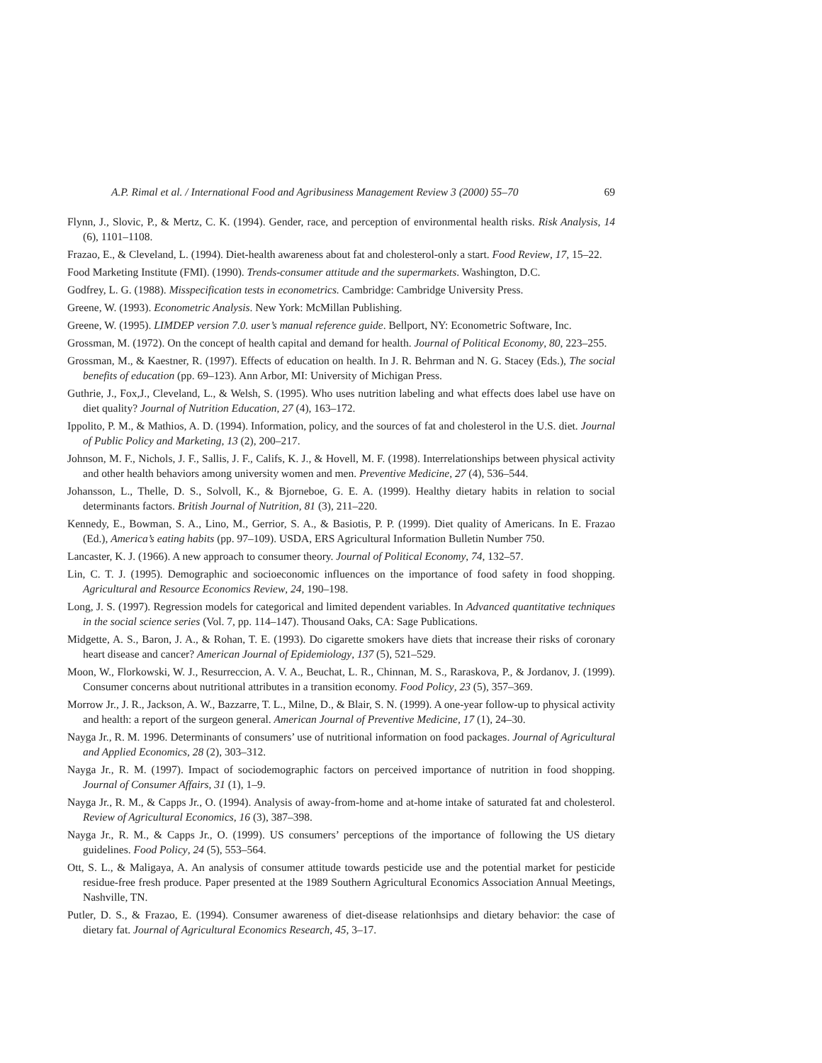A.P. Rimal et al. / International Food and Agribusiness Management Review 3 (2000) 55–70 69
Flynn, J., Slovic, P., & Mertz, C. K. (1994). Gender, race, and perception of environmental health risks. Risk Analysis, 14 (6), 1101–1108.
Frazao, E., & Cleveland, L. (1994). Diet-health awareness about fat and cholesterol-only a start. Food Review, 17, 15–22.
Food Marketing Institute (FMI). (1990). Trends-consumer attitude and the supermarkets. Washington, D.C.
Godfrey, L. G. (1988). Misspecification tests in econometrics. Cambridge: Cambridge University Press.
Greene, W. (1993). Econometric Analysis. New York: McMillan Publishing.
Greene, W. (1995). LIMDEP version 7.0. user’s manual reference guide. Bellport, NY: Econometric Software, Inc.
Grossman, M. (1972). On the concept of health capital and demand for health. Journal of Political Economy, 80, 223–255.
Grossman, M., & Kaestner, R. (1997). Effects of education on health. In J. R. Behrman and N. G. Stacey (Eds.), The social benefits of education (pp. 69–123). Ann Arbor, MI: University of Michigan Press.
Guthrie, J., Fox,J., Cleveland, L., & Welsh, S. (1995). Who uses nutrition labeling and what effects does label use have on diet quality? Journal of Nutrition Education, 27 (4), 163–172.
Ippolito, P. M., & Mathios, A. D. (1994). Information, policy, and the sources of fat and cholesterol in the U.S. diet. Journal of Public Policy and Marketing, 13 (2), 200–217.
Johnson, M. F., Nichols, J. F., Sallis, J. F., Califs, K. J., & Hovell, M. F. (1998). Interrelationships between physical activity and other health behaviors among university women and men. Preventive Medicine, 27 (4), 536–544.
Johansson, L., Thelle, D. S., Solvoll, K., & Bjorneboe, G. E. A. (1999). Healthy dietary habits in relation to social determinants factors. British Journal of Nutrition, 81 (3), 211–220.
Kennedy, E., Bowman, S. A., Lino, M., Gerrior, S. A., & Basiotis, P. P. (1999). Diet quality of Americans. In E. Frazao (Ed.), America’s eating habits (pp. 97–109). USDA, ERS Agricultural Information Bulletin Number 750.
Lancaster, K. J. (1966). A new approach to consumer theory. Journal of Political Economy, 74, 132–57.
Lin, C. T. J. (1995). Demographic and socioeconomic influences on the importance of food safety in food shopping. Agricultural and Resource Economics Review, 24, 190–198.
Long, J. S. (1997). Regression models for categorical and limited dependent variables. In Advanced quantitative techniques in the social science series (Vol. 7, pp. 114–147). Thousand Oaks, CA: Sage Publications.
Midgette, A. S., Baron, J. A., & Rohan, T. E. (1993). Do cigarette smokers have diets that increase their risks of coronary heart disease and cancer? American Journal of Epidemiology, 137 (5), 521–529.
Moon, W., Florkowski, W. J., Resurreccion, A. V. A., Beuchat, L. R., Chinnan, M. S., Raraskova, P., & Jordanov, J. (1999). Consumer concerns about nutritional attributes in a transition economy. Food Policy, 23 (5), 357–369.
Morrow Jr., J. R., Jackson, A. W., Bazzarre, T. L., Milne, D., & Blair, S. N. (1999). A one-year follow-up to physical activity and health: a report of the surgeon general. American Journal of Preventive Medicine, 17 (1), 24–30.
Nayga Jr., R. M. 1996. Determinants of consumers’ use of nutritional information on food packages. Journal of Agricultural and Applied Economics, 28 (2), 303–312.
Nayga Jr., R. M. (1997). Impact of sociodemographic factors on perceived importance of nutrition in food shopping. Journal of Consumer Affairs, 31 (1), 1–9.
Nayga Jr., R. M., & Capps Jr., O. (1994). Analysis of away-from-home and at-home intake of saturated fat and cholesterol. Review of Agricultural Economics, 16 (3), 387–398.
Nayga Jr., R. M., & Capps Jr., O. (1999). US consumers’ perceptions of the importance of following the US dietary guidelines. Food Policy, 24 (5), 553–564.
Ott, S. L., & Maligaya, A. An analysis of consumer attitude towards pesticide use and the potential market for pesticide residue-free fresh produce. Paper presented at the 1989 Southern Agricultural Economics Association Annual Meetings, Nashville, TN.
Putler, D. S., & Frazao, E. (1994). Consumer awareness of diet-disease relationhsips and dietary behavior: the case of dietary fat. Journal of Agricultural Economics Research, 45, 3–17.